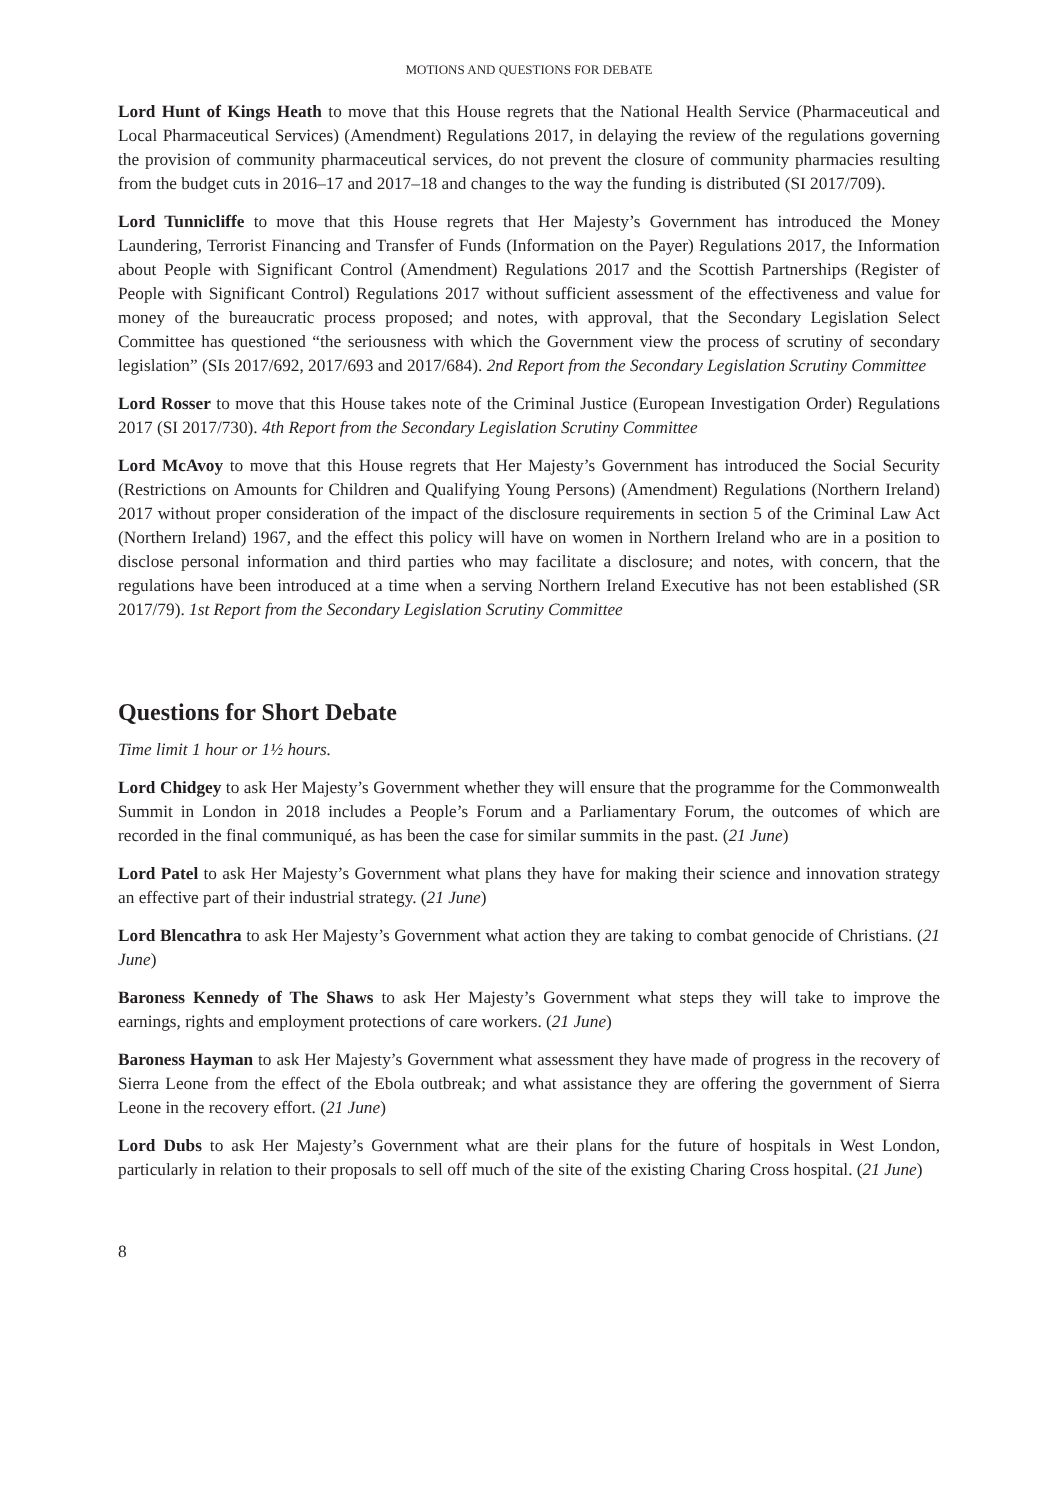MOTIONS AND QUESTIONS FOR DEBATE
Lord Hunt of Kings Heath to move that this House regrets that the National Health Service (Pharmaceutical and Local Pharmaceutical Services) (Amendment) Regulations 2017, in delaying the review of the regulations governing the provision of community pharmaceutical services, do not prevent the closure of community pharmacies resulting from the budget cuts in 2016–17 and 2017–18 and changes to the way the funding is distributed (SI 2017/709).
Lord Tunnicliffe to move that this House regrets that Her Majesty’s Government has introduced the Money Laundering, Terrorist Financing and Transfer of Funds (Information on the Payer) Regulations 2017, the Information about People with Significant Control (Amendment) Regulations 2017 and the Scottish Partnerships (Register of People with Significant Control) Regulations 2017 without sufficient assessment of the effectiveness and value for money of the bureaucratic process proposed; and notes, with approval, that the Secondary Legislation Select Committee has questioned “the seriousness with which the Government view the process of scrutiny of secondary legislation” (SIs 2017/692, 2017/693 and 2017/684). 2nd Report from the Secondary Legislation Scrutiny Committee
Lord Rosser to move that this House takes note of the Criminal Justice (European Investigation Order) Regulations 2017 (SI 2017/730). 4th Report from the Secondary Legislation Scrutiny Committee
Lord McAvoy to move that this House regrets that Her Majesty’s Government has introduced the Social Security (Restrictions on Amounts for Children and Qualifying Young Persons) (Amendment) Regulations (Northern Ireland) 2017 without proper consideration of the impact of the disclosure requirements in section 5 of the Criminal Law Act (Northern Ireland) 1967, and the effect this policy will have on women in Northern Ireland who are in a position to disclose personal information and third parties who may facilitate a disclosure; and notes, with concern, that the regulations have been introduced at a time when a serving Northern Ireland Executive has not been established (SR 2017/79). 1st Report from the Secondary Legislation Scrutiny Committee
Questions for Short Debate
Time limit 1 hour or 1½ hours.
Lord Chidgey to ask Her Majesty’s Government whether they will ensure that the programme for the Commonwealth Summit in London in 2018 includes a People’s Forum and a Parliamentary Forum, the outcomes of which are recorded in the final communiqué, as has been the case for similar summits in the past. (21 June)
Lord Patel to ask Her Majesty’s Government what plans they have for making their science and innovation strategy an effective part of their industrial strategy. (21 June)
Lord Blencathra to ask Her Majesty’s Government what action they are taking to combat genocide of Christians. (21 June)
Baroness Kennedy of The Shaws to ask Her Majesty’s Government what steps they will take to improve the earnings, rights and employment protections of care workers. (21 June)
Baroness Hayman to ask Her Majesty’s Government what assessment they have made of progress in the recovery of Sierra Leone from the effect of the Ebola outbreak; and what assistance they are offering the government of Sierra Leone in the recovery effort. (21 June)
Lord Dubs to ask Her Majesty’s Government what are their plans for the future of hospitals in West London, particularly in relation to their proposals to sell off much of the site of the existing Charing Cross hospital. (21 June)
8